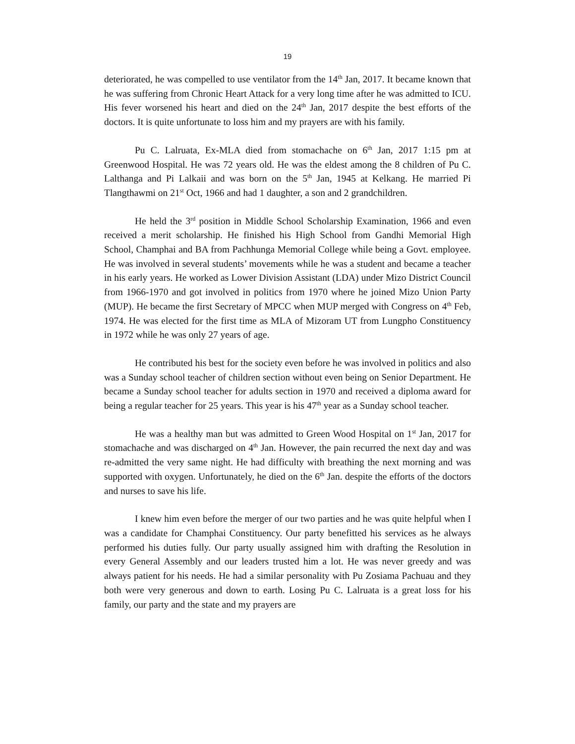19
deteriorated, he was compelled to use ventilator from the 14<sup>th</sup> Jan, 2017. It became known that he was suffering from Chronic Heart Attack for a very long time after he was admitted to ICU. His fever worsened his heart and died on the 24<sup>th</sup> Jan, 2017 despite the best efforts of the doctors. It is quite unfortunate to loss him and my prayers are with his family.
Pu C. Lalruata, Ex-MLA died from stomachache on 6<sup>th</sup> Jan, 2017 1:15 pm at Greenwood Hospital. He was 72 years old. He was the eldest among the 8 children of Pu C. Lalthanga and Pi Lalkaii and was born on the 5<sup>th</sup> Jan, 1945 at Kelkang. He married Pi Tlangthawmi on 21<sup>st</sup> Oct, 1966 and had 1 daughter, a son and 2 grandchildren.
He held the 3<sup>rd</sup> position in Middle School Scholarship Examination, 1966 and even received a merit scholarship. He finished his High School from Gandhi Memorial High School, Champhai and BA from Pachhunga Memorial College while being a Govt. employee. He was involved in several students’ movements while he was a student and became a teacher in his early years. He worked as Lower Division Assistant (LDA) under Mizo District Council from 1966-1970 and got involved in politics from 1970 where he joined Mizo Union Party (MUP). He became the first Secretary of MPCC when MUP merged with Congress on 4<sup>th</sup> Feb, 1974. He was elected for the first time as MLA of Mizoram UT from Lungpho Constituency in 1972 while he was only 27 years of age.
He contributed his best for the society even before he was involved in politics and also was a Sunday school teacher of children section without even being on Senior Department. He became a Sunday school teacher for adults section in 1970 and received a diploma award for being a regular teacher for 25 years. This year is his 47<sup>th</sup> year as a Sunday school teacher.
He was a healthy man but was admitted to Green Wood Hospital on 1<sup>st</sup> Jan, 2017 for stomachache and was discharged on 4<sup>th</sup> Jan. However, the pain recurred the next day and was re-admitted the very same night. He had difficulty with breathing the next morning and was supported with oxygen. Unfortunately, he died on the 6<sup>th</sup> Jan. despite the efforts of the doctors and nurses to save his life.
I knew him even before the merger of our two parties and he was quite helpful when I was a candidate for Champhai Constituency. Our party benefitted his services as he always performed his duties fully. Our party usually assigned him with drafting the Resolution in every General Assembly and our leaders trusted him a lot. He was never greedy and was always patient for his needs. He had a similar personality with Pu Zosiama Pachuau and they both were very generous and down to earth. Losing Pu C. Lalruata is a great loss for his family, our party and the state and my prayers are